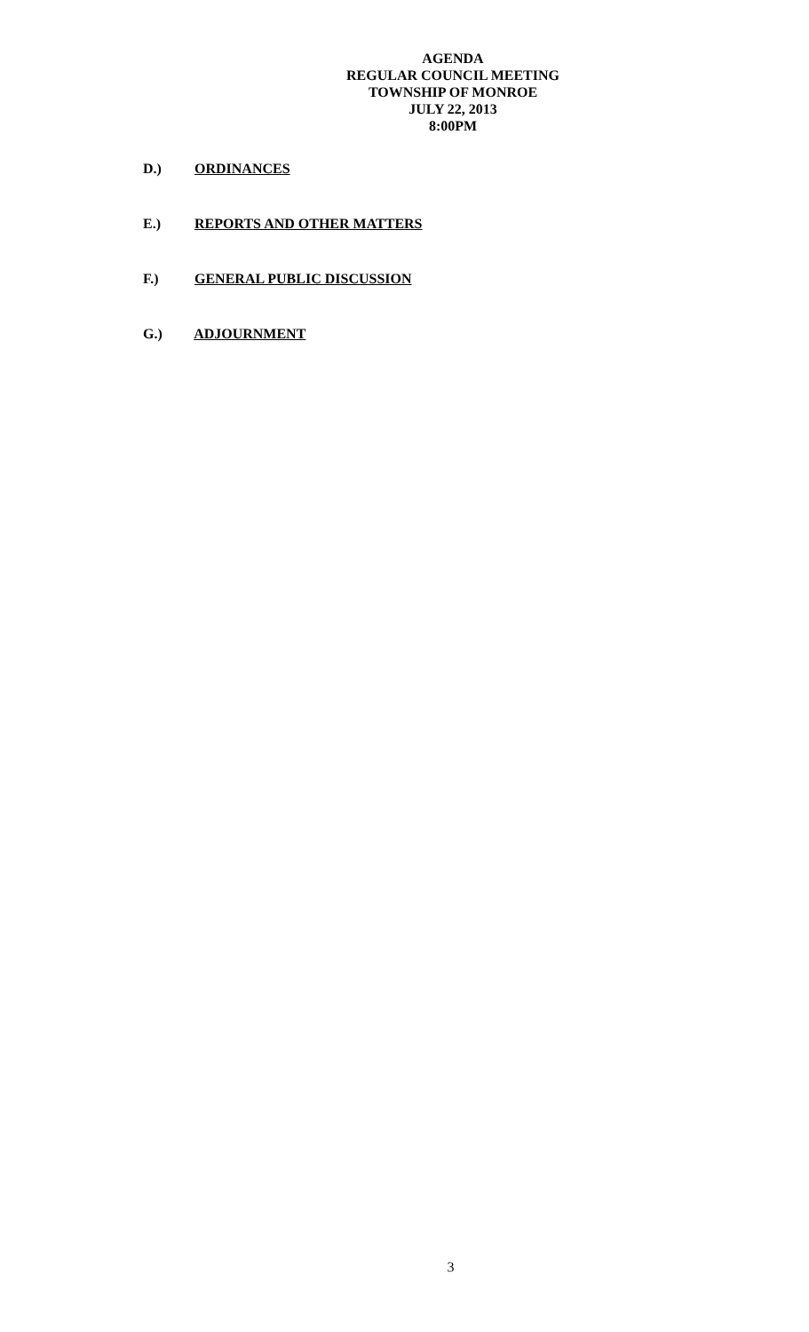AGENDA
REGULAR COUNCIL MEETING
TOWNSHIP OF MONROE
JULY 22, 2013
8:00PM
D.) ORDINANCES
E.) REPORTS AND OTHER MATTERS
F.) GENERAL PUBLIC DISCUSSION
G.) ADJOURNMENT
3